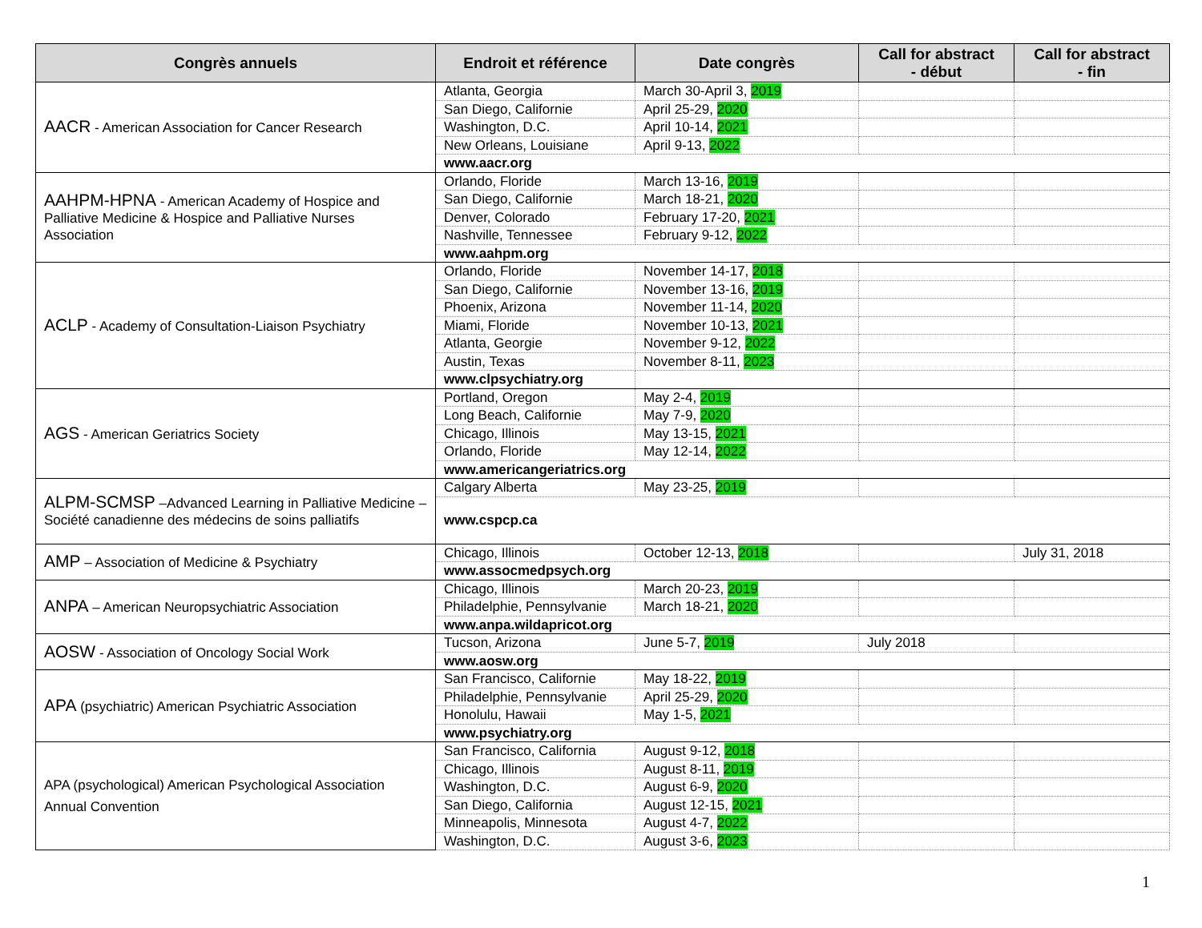| Congrès annuels | Endroit et référence | Date congrès | Call for abstract - début | Call for abstract - fin |
| --- | --- | --- | --- | --- |
| AACR - American Association for Cancer Research | Atlanta, Georgia | March 30-April 3, 2019 | | |
| | San Diego, Californie | April 25-29, 2020 | | |
| | Washington, D.C. | April 10-14, 2021 | | |
| | New Orleans, Louisiane | April 9-13, 2022 | | |
| | www.aacr.org | | | |
| AAHPM-HPNA - American Academy of Hospice and Palliative Medicine & Hospice and Palliative Nurses Association | Orlando, Floride | March 13-16, 2019 | | |
| | San Diego, Californie | March 18-21, 2020 | | |
| | Denver, Colorado | February 17-20, 2021 | | |
| | Nashville, Tennessee | February 9-12, 2022 | | |
| | www.aahpm.org | | | |
| ACLP - Academy of Consultation-Liaison Psychiatry | Orlando, Floride | November 14-17, 2018 | | |
| | San Diego, Californie | November 13-16, 2019 | | |
| | Phoenix, Arizona | November 11-14, 2020 | | |
| | Miami, Floride | November 10-13, 2021 | | |
| | Atlanta, Georgie | November 9-12, 2022 | | |
| | Austin, Texas | November 8-11, 2023 | | |
| | www.clpsychiatry.org | | | |
| AGS - American Geriatrics Society | Portland, Oregon | May 2-4, 2019 | | |
| | Long Beach, Californie | May 7-9, 2020 | | |
| | Chicago, Illinois | May 13-15, 2021 | | |
| | Orlando, Floride | May 12-14, 2022 | | |
| | www.americangeriatrics.org | | | |
| ALPM-SCMSP –Advanced Learning in Palliative Medicine – Société canadienne des médecins de soins palliatifs | Calgary Alberta | May 23-25, 2019 | | |
| | www.cspcp.ca | | | |
| AMP – Association of Medicine & Psychiatry | Chicago, Illinois | October 12-13, 2018 | | July 31, 2018 |
| | www.assocmedpsych.org | | | |
| ANPA – American Neuropsychiatric Association | Chicago, Illinois | March 20-23, 2019 | | |
| | Philadelphie, Pennsylvanie | March 18-21, 2020 | | |
| | www.anpa.wildapricot.org | | | |
| AOSW - Association of Oncology Social Work | Tucson, Arizona | June 5-7, 2019 | July 2018 | |
| | www.aosw.org | | | |
| APA (psychiatric) American Psychiatric Association | San Francisco, Californie | May 18-22, 2019 | | |
| | Philadelphie, Pennsylvanie | April 25-29, 2020 | | |
| | Honolulu, Hawaii | May 1-5, 2021 | | |
| | www.psychiatry.org | | | |
| APA (psychological) American Psychological Association Annual Convention | San Francisco, California | August 9-12, 2018 | | |
| | Chicago, Illinois | August 8-11, 2019 | | |
| | Washington, D.C. | August 6-9, 2020 | | |
| | San Diego, California | August 12-15, 2021 | | |
| | Minneapolis, Minnesota | August 4-7, 2022 | | |
| | Washington, D.C. | August 3-6, 2023 | | |
1